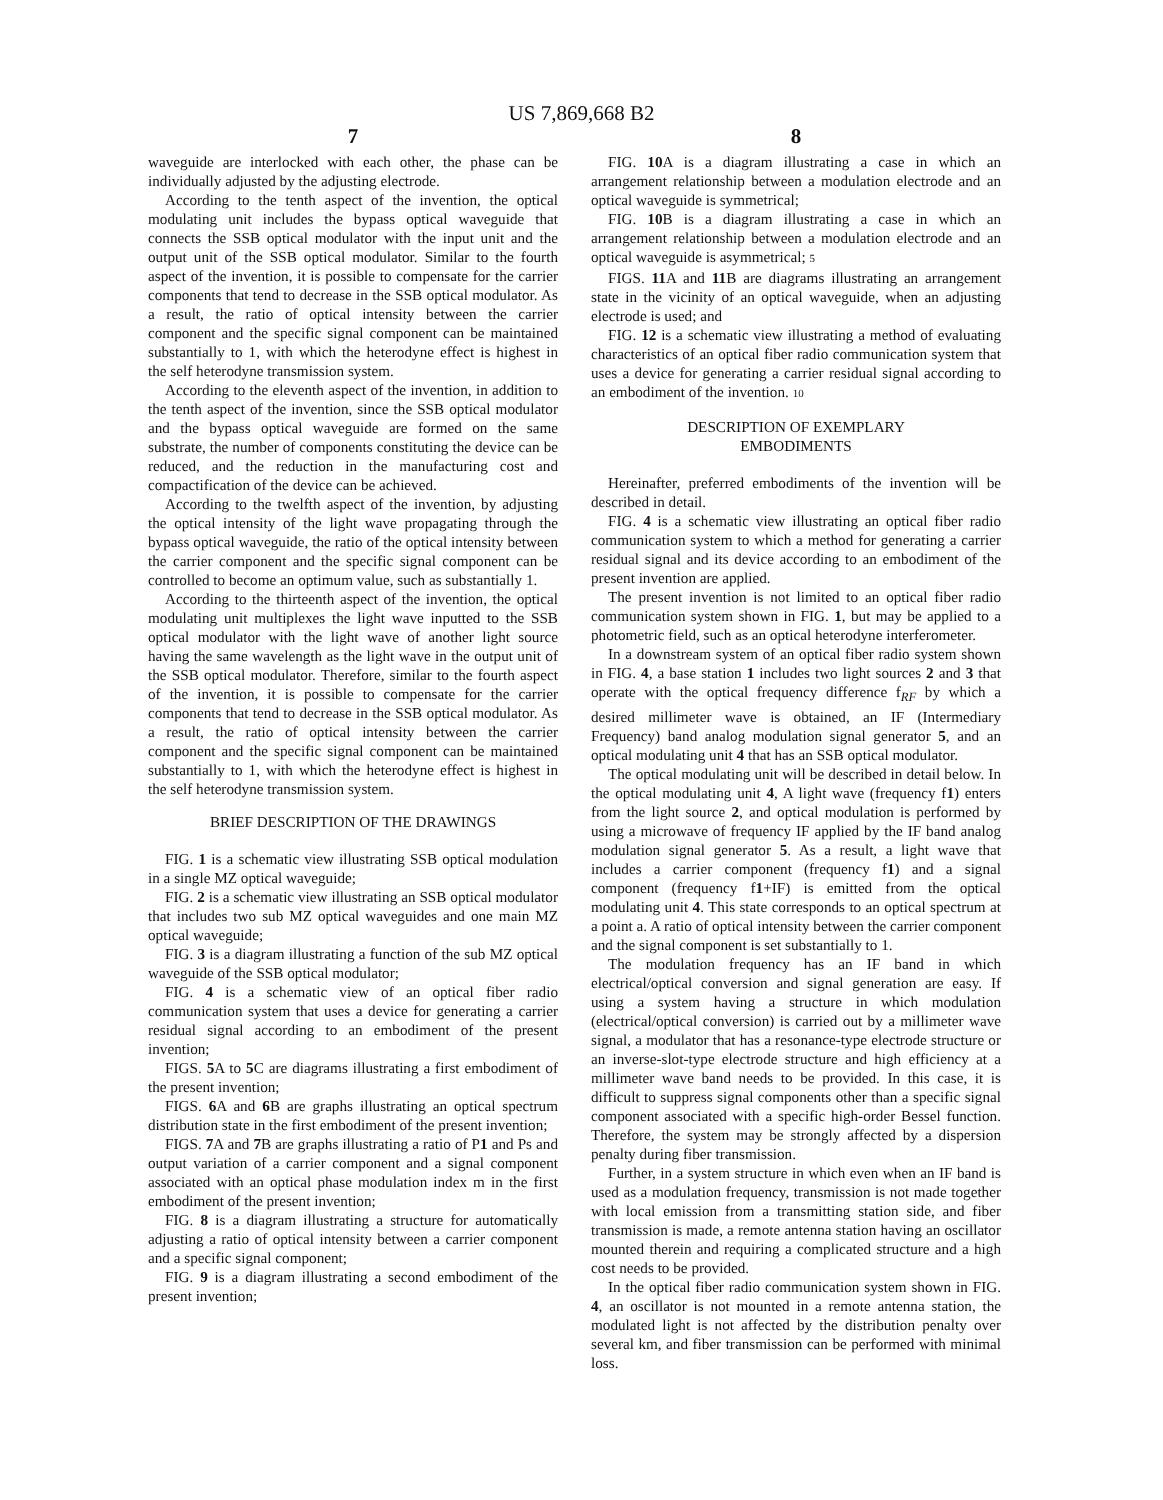US 7,869,668 B2
7
waveguide are interlocked with each other, the phase can be individually adjusted by the adjusting electrode.
According to the tenth aspect of the invention, the optical modulating unit includes the bypass optical waveguide that connects the SSB optical modulator with the input unit and the output unit of the SSB optical modulator. Similar to the fourth aspect of the invention, it is possible to compensate for the carrier components that tend to decrease in the SSB optical modulator. As a result, the ratio of optical intensity between the carrier component and the specific signal component can be maintained substantially to 1, with which the heterodyne effect is highest in the self heterodyne transmission system.
According to the eleventh aspect of the invention, in addition to the tenth aspect of the invention, since the SSB optical modulator and the bypass optical waveguide are formed on the same substrate, the number of components constituting the device can be reduced, and the reduction in the manufacturing cost and compactification of the device can be achieved.
According to the twelfth aspect of the invention, by adjusting the optical intensity of the light wave propagating through the bypass optical waveguide, the ratio of the optical intensity between the carrier component and the specific signal component can be controlled to become an optimum value, such as substantially 1.
According to the thirteenth aspect of the invention, the optical modulating unit multiplexes the light wave inputted to the SSB optical modulator with the light wave of another light source having the same wavelength as the light wave in the output unit of the SSB optical modulator. Therefore, similar to the fourth aspect of the invention, it is possible to compensate for the carrier components that tend to decrease in the SSB optical modulator. As a result, the ratio of optical intensity between the carrier component and the specific signal component can be maintained substantially to 1, with which the heterodyne effect is highest in the self heterodyne transmission system.
BRIEF DESCRIPTION OF THE DRAWINGS
FIG. 1 is a schematic view illustrating SSB optical modulation in a single MZ optical waveguide;
FIG. 2 is a schematic view illustrating an SSB optical modulator that includes two sub MZ optical waveguides and one main MZ optical waveguide;
FIG. 3 is a diagram illustrating a function of the sub MZ optical waveguide of the SSB optical modulator;
FIG. 4 is a schematic view of an optical fiber radio communication system that uses a device for generating a carrier residual signal according to an embodiment of the present invention;
FIGS. 5 A to 5 C are diagrams illustrating a first embodiment of the present invention;
FIGS. 6 A and 6 B are graphs illustrating an optical spectrum distribution state in the first embodiment of the present invention;
FIGS. 7 A and 7 B are graphs illustrating a ratio of P1 and Ps and output variation of a carrier component and a signal component associated with an optical phase modulation index m in the first embodiment of the present invention;
FIG. 8 is a diagram illustrating a structure for automatically adjusting a ratio of optical intensity between a carrier component and a specific signal component;
FIG. 9 is a diagram illustrating a second embodiment of the present invention;
8
FIG. 10 A is a diagram illustrating a case in which an arrangement relationship between a modulation electrode and an optical waveguide is symmetrical;
FIG. 10 B is a diagram illustrating a case in which an arrangement relationship between a modulation electrode and an optical waveguide is asymmetrical; 5
FIGS. 11 A and 11 B are diagrams illustrating an arrangement state in the vicinity of an optical waveguide, when an adjusting electrode is used; and
FIG. 12 is a schematic view illustrating a method of evaluating characteristics of an optical fiber radio communication system that uses a device for generating a carrier residual signal according to an embodiment of the invention. 10
DESCRIPTION OF EXEMPLARY
EMBODIMENTS
Hereinafter, preferred embodiments of the invention will be described in detail.
FIG. 4 is a schematic view illustrating an optical fiber radio communication system to which a method for generating a carrier residual signal and its device according to an embodiment of the present invention are applied.
The present invention is not limited to an optical fiber radio communication system shown in FIG. 1, but may be applied to a photometric field, such as an optical heterodyne interferometer.
In a downstream system of an optical fiber radio system shown in FIG. 4, a base station 1 includes two light sources 2 and 3 that operate with the optical frequency difference f<sub>RF</sub> by which a desired millimeter wave is obtained, an IF (Intermediary Frequency) band analog modulation signal generator 5, and an optical modulating unit 4 that has an SSB optical modulator.
The optical modulating unit will be described in detail below. In the optical modulating unit 4, A light wave (frequency f1) enters from the light source 2, and optical modulation is performed by using a microwave of frequency IF applied by the IF band analog modulation signal generator 5. As a result, a light wave that includes a carrier component (frequency f1) and a signal component (frequency f1+IF) is emitted from the optical modulating unit 4. This state corresponds to an optical spectrum at a point a. A ratio of optical intensity between the carrier component and the signal component is set substantially to 1.
The modulation frequency has an IF band in which electrical/optical conversion and signal generation are easy. If using a system having a structure in which modulation (electrical/optical conversion) is carried out by a millimeter wave signal, a modulator that has a resonance-type electrode structure or an inverse-slot-type electrode structure and high efficiency at a millimeter wave band needs to be provided. In this case, it is difficult to suppress signal components other than a specific signal component associated with a specific high-order Bessel function. Therefore, the system may be strongly affected by a dispersion penalty during fiber transmission.
Further, in a system structure in which even when an IF band is used as a modulation frequency, transmission is not made together with local emission from a transmitting station side, and fiber transmission is made, a remote antenna station having an oscillator mounted therein and requiring a complicated structure and a high cost needs to be provided.
In the optical fiber radio communication system shown in FIG. 4, an oscillator is not mounted in a remote antenna station, the modulated light is not affected by the distribution penalty over several km, and fiber transmission can be performed with minimal loss.